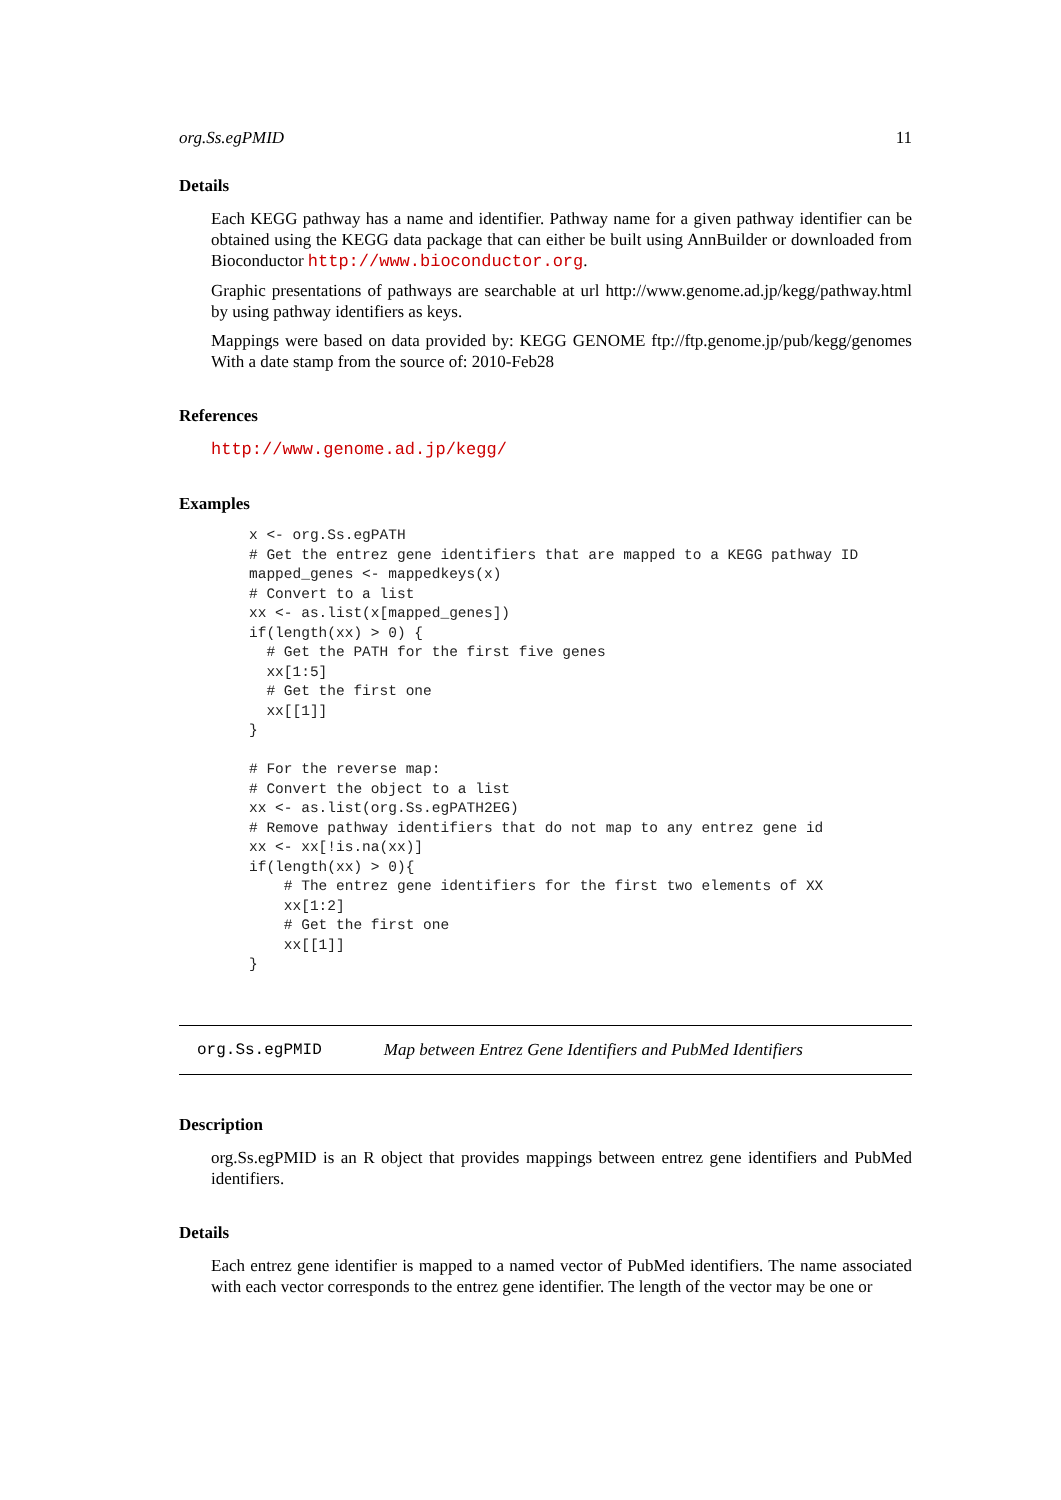org.Ss.egPMID 11
Details
Each KEGG pathway has a name and identifier. Pathway name for a given pathway identifier can be obtained using the KEGG data package that can either be built using AnnBuilder or downloaded from Bioconductor http://www.bioconductor.org.
Graphic presentations of pathways are searchable at url http://www.genome.ad.jp/kegg/pathway.html by using pathway identifiers as keys.
Mappings were based on data provided by: KEGG GENOME ftp://ftp.genome.jp/pub/kegg/genomes With a date stamp from the source of: 2010-Feb28
References
http://www.genome.ad.jp/kegg/
Examples
x <- org.Ss.egPATH
# Get the entrez gene identifiers that are mapped to a KEGG pathway ID
mapped_genes <- mappedkeys(x)
# Convert to a list
xx <- as.list(x[mapped_genes])
if(length(xx) > 0) {
  # Get the PATH for the first five genes
  xx[1:5]
  # Get the first one
  xx[[1]]
}

# For the reverse map:
# Convert the object to a list
xx <- as.list(org.Ss.egPATH2EG)
# Remove pathway identifiers that do not map to any entrez gene id
xx <- xx[!is.na(xx)]
if(length(xx) > 0){
    # The entrez gene identifiers for the first two elements of XX
    xx[1:2]
    # Get the first one
    xx[[1]]
}
org.Ss.egPMID Map between Entrez Gene Identifiers and PubMed Identifiers
Description
org.Ss.egPMID is an R object that provides mappings between entrez gene identifiers and PubMed identifiers.
Details
Each entrez gene identifier is mapped to a named vector of PubMed identifiers. The name associated with each vector corresponds to the entrez gene identifier. The length of the vector may be one or